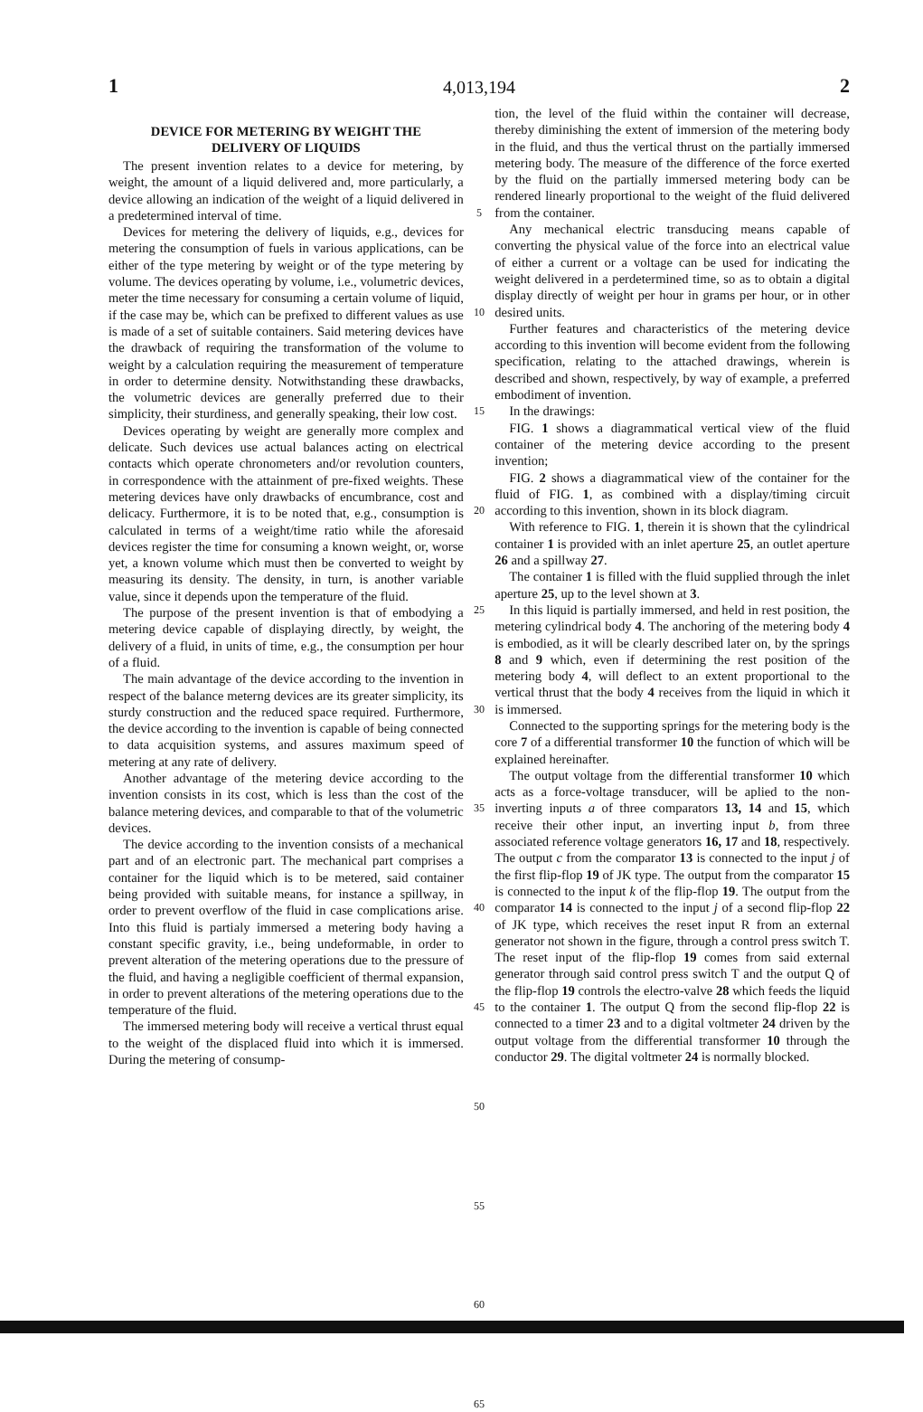1 4,013,194 2
DEVICE FOR METERING BY WEIGHT THE
DELIVERY OF LIQUIDS
The present invention relates to a device for metering, by weight, the amount of a liquid delivered and, more particularly, a device allowing an indication of the weight of a liquid delivered in a predetermined interval of time.
Devices for metering the delivery of liquids, e.g., devices for metering the consumption of fuels in various applications, can be either of the type metering by weight or of the type metering by volume. The devices operating by volume, i.e., volumetric devices, meter the time necessary for consuming a certain volume of liquid, if the case may be, which can be prefixed to different values as use is made of a set of suitable containers. Said metering devices have the drawback of requiring the transformation of the volume to weight by a calculation requiring the measurement of temperature in order to determine density. Notwithstanding these drawbacks, the volumetric devices are generally preferred due to their simplicity, their sturdiness, and generally speaking, their low cost.
Devices operating by weight are generally more complex and delicate. Such devices use actual balances acting on electrical contacts which operate chronometers and/or revolution counters, in correspondence with the attainment of pre-fixed weights. These metering devices have only drawbacks of encumbrance, cost and delicacy. Furthermore, it is to be noted that, e.g., consumption is calculated in terms of a weight/time ratio while the aforesaid devices register the time for consuming a known weight, or, worse yet, a known volume which must then be converted to weight by measuring its density. The density, in turn, is another variable value, since it depends upon the temperature of the fluid.
The purpose of the present invention is that of embodying a metering device capable of displaying directly, by weight, the delivery of a fluid, in units of time, e.g., the consumption per hour of a fluid.
The main advantage of the device according to the invention in respect of the balance meterng devices are its greater simplicity, its sturdy construction and the reduced space required. Furthermore, the device according to the invention is capable of being connected to data acquisition systems, and assures maximum speed of metering at any rate of delivery.
Another advantage of the metering device according to the invention consists in its cost, which is less than the cost of the balance metering devices, and comparable to that of the volumetric devices.
The device according to the invention consists of a mechanical part and of an electronic part. The mechanical part comprises a container for the liquid which is to be metered, said container being provided with suitable means, for instance a spillway, in order to prevent overflow of the fluid in case complications arise. Into this fluid is partialy immersed a metering body having a constant specific gravity, i.e., being undeformable, in order to prevent alteration of the metering operations due to the pressure of the fluid, and having a negligible coefficient of thermal expansion, in order to prevent alterations of the metering operations due to the temperature of the fluid.
The immersed metering body will receive a vertical thrust equal to the weight of the displaced fluid into which it is immersed. During the metering of consump-
5
10
15
20
25
30
35
40
45
50
55
60
65
tion, the level of the fluid within the container will decrease, thereby diminishing the extent of immersion of the metering body in the fluid, and thus the vertical thrust on the partially immersed metering body. The measure of the difference of the force exerted by the fluid on the partially immersed metering body can be rendered linearly proportional to the weight of the fluid delivered from the container.
Any mechanical electric transducing means capable of converting the physical value of the force into an electrical value of either a current or a voltage can be used for indicating the weight delivered in a perdetermined time, so as to obtain a digital display directly of weight per hour in grams per hour, or in other desired units.
Further features and characteristics of the metering device according to this invention will become evident from the following specification, relating to the attached drawings, wherein is described and shown, respectively, by way of example, a preferred embodiment of invention.
In the drawings:
FIG. 1 shows a diagrammatical vertical view of the fluid container of the metering device according to the present invention;
FIG. 2 shows a diagrammatical view of the container for the fluid of FIG. 1, as combined with a display/timing circuit according to this invention, shown in its block diagram.
With reference to FIG. 1, therein it is shown that the cylindrical container 1 is provided with an inlet aperture 25, an outlet aperture 26 and a spillway 27.
The container 1 is filled with the fluid supplied through the inlet aperture 25, up to the level shown at 3.
In this liquid is partially immersed, and held in rest position, the metering cylindrical body 4. The anchoring of the metering body 4 is embodied, as it will be clearly described later on, by the springs 8 and 9 which, even if determining the rest position of the metering body 4, will deflect to an extent proportional to the vertical thrust that the body 4 receives from the liquid in which it is immersed.
Connected to the supporting springs for the metering body is the core 7 of a differential transformer 10 the function of which will be explained hereinafter.
The output voltage from the differential transformer 10 which acts as a force-voltage transducer, will be aplied to the non-inverting inputs a of three comparators 13, 14 and 15, which receive their other input, an inverting input b, from three associated reference voltage generators 16, 17 and 18, respectively. The output c from the comparator 13 is connected to the input j of the first flip-flop 19 of JK type. The output from the comparator 15 is connected to the input k of the flip-flop 19. The output from the comparator 14 is connected to the input j of a second flip-flop 22 of JK type, which receives the reset input R from an external generator not shown in the figure, through a control press switch T. The reset input of the flip-flop 19 comes from said external generator through said control press switch T and the output Q of the flip-flop 19 controls the electro-valve 28 which feeds the liquid to the container 1. The output Q from the second flip-flop 22 is connected to a timer 23 and to a digital voltmeter 24 driven by the output voltage from the differential transformer 10 through the conductor 29. The digital voltmeter 24 is normally blocked.